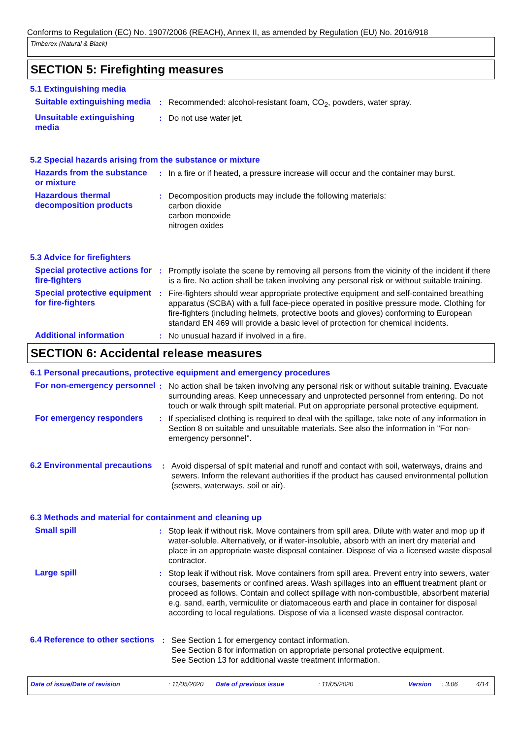Conforms to Regulation (EC) No. 1907/2006 (REACH), Annex II, as amended by Regulation (EU) No. 2016/918
Timberex (Natural & Black)
SECTION 5: Firefighting measures
5.1 Extinguishing media
Suitable extinguishing media
: Recommended: alcohol-resistant foam, CO<sub>2</sub>, powders, water spray.
Unsuitable extinguishing media
: Do not use water jet.
5.2 Special hazards arising from the substance or mixture
Hazards from the substance or mixture
: In a fire or if heated, a pressure increase will occur and the container may burst.
Hazardous thermal decomposition products
: Decomposition products may include the following materials:
carbon dioxide
carbon monoxide
nitrogen oxides
5.3 Advice for firefighters
Special protective actions for fire-fighters
: Promptly isolate the scene by removing all persons from the vicinity of the incident if there is a fire. No action shall be taken involving any personal risk or without suitable training.
Special protective equipment for fire-fighters
: Fire-fighters should wear appropriate protective equipment and self-contained breathing apparatus (SCBA) with a full face-piece operated in positive pressure mode. Clothing for fire-fighters (including helmets, protective boots and gloves) conforming to European standard EN 469 will provide a basic level of protection for chemical incidents.
Additional information : No unusual hazard if involved in a fire.
SECTION 6: Accidental release measures
6.1 Personal precautions, protective equipment and emergency procedures
For non-emergency personnel
: No action shall be taken involving any personal risk or without suitable training. Evacuate surrounding areas. Keep unnecessary and unprotected personnel from entering. Do not touch or walk through spilt material. Put on appropriate personal protective equipment.
For emergency responders : If specialised clothing is required to deal with the spillage, take note of any information in Section 8 on suitable and unsuitable materials. See also the information in "For non-emergency personnel".
6.2 Environmental precautions
: Avoid dispersal of spilt material and runoff and contact with soil, waterways, drains and sewers. Inform the relevant authorities if the product has caused environmental pollution (sewers, waterways, soil or air).
6.3 Methods and material for containment and cleaning up
Small spill : Stop leak if without risk. Move containers from spill area. Dilute with water and mop up if water-soluble. Alternatively, or if water-insoluble, absorb with an inert dry material and place in an appropriate waste disposal container. Dispose of via a licensed waste disposal contractor.
Large spill : Stop leak if without risk. Move containers from spill area. Prevent entry into sewers, water courses, basements or confined areas. Wash spillages into an effluent treatment plant or proceed as follows. Contain and collect spillage with non-combustible, absorbent material e.g. sand, earth, vermiculite or diatomaceous earth and place in container for disposal according to local regulations. Dispose of via a licensed waste disposal contractor.
6.4 Reference to other sections
: See Section 1 for emergency contact information.
See Section 8 for information on appropriate personal protective equipment.
See Section 13 for additional waste treatment information.
Date of issue/Date of revision: 11/05/2020 Date of previous issue: 11/05/2020 Version: 3.06 4/14